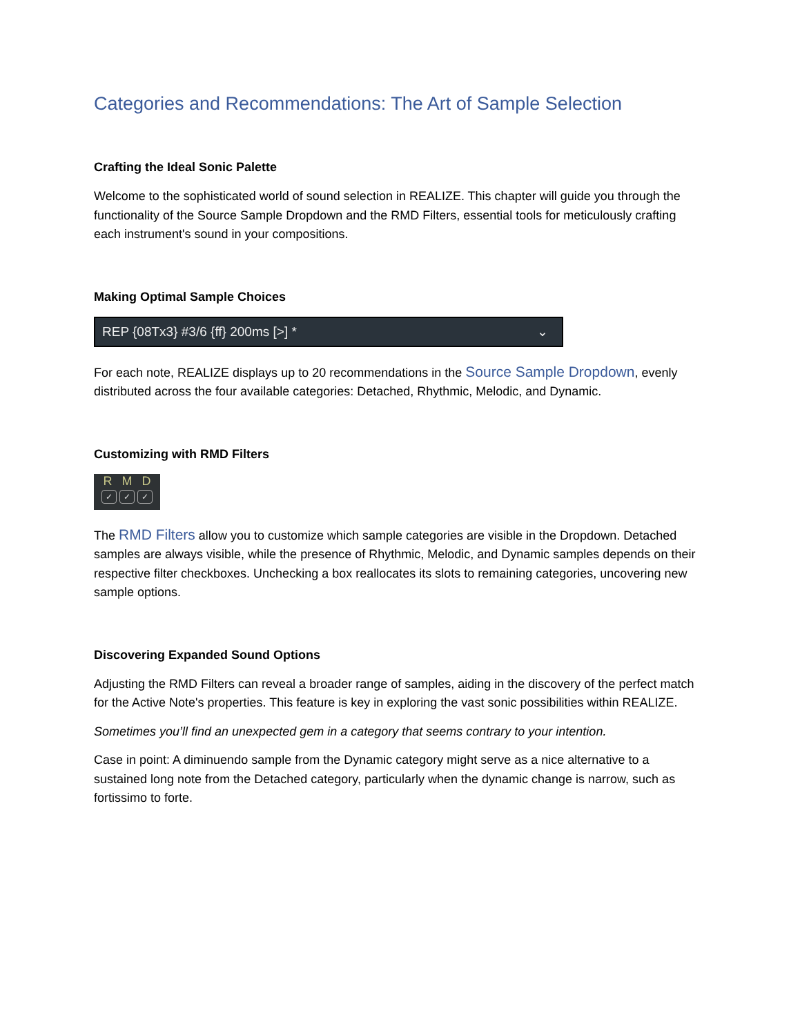Categories and Recommendations: The Art of Sample Selection
Crafting the Ideal Sonic Palette
Welcome to the sophisticated world of sound selection in REALIZE. This chapter will guide you through the functionality of the Source Sample Dropdown and the RMD Filters, essential tools for meticulously crafting each instrument's sound in your compositions.
Making Optimal Sample Choices
REP {08Tx3} #3/6 {ff} 200ms [>] * ⌄
For each note, REALIZE displays up to 20 recommendations in the Source Sample Dropdown, evenly distributed across the four available categories: Detached, Rhythmic, Melodic, and Dynamic.
Customizing with RMD Filters
R M D
✓ ✓ ✓
The RMD Filters allow you to customize which sample categories are visible in the Dropdown. Detached samples are always visible, while the presence of Rhythmic, Melodic, and Dynamic samples depends on their respective filter checkboxes. Unchecking a box reallocates its slots to remaining categories, uncovering new sample options.
Discovering Expanded Sound Options
Adjusting the RMD Filters can reveal a broader range of samples, aiding in the discovery of the perfect match for the Active Note's properties. This feature is key in exploring the vast sonic possibilities within REALIZE.
Sometimes you’ll find an unexpected gem in a category that seems contrary to your intention.
Case in point: A diminuendo sample from the Dynamic category might serve as a nice alternative to a sustained long note from the Detached category, particularly when the dynamic change is narrow, such as fortissimo to forte.